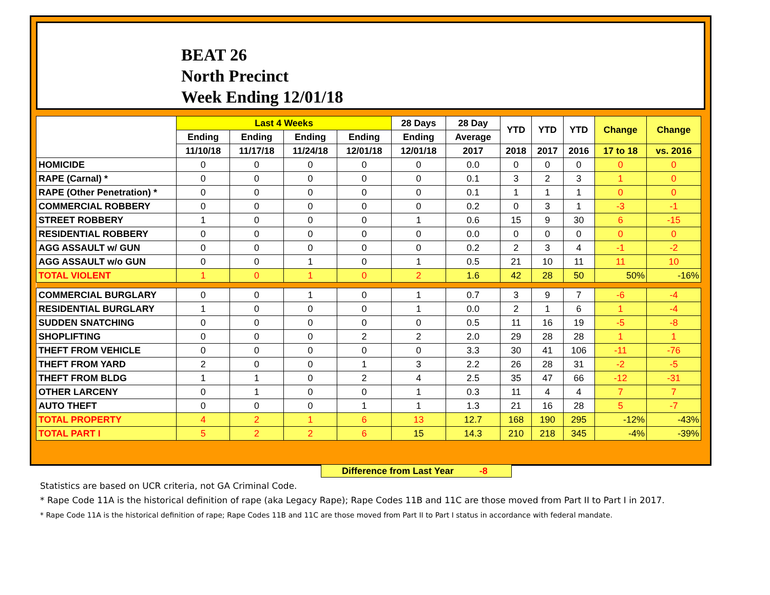BEAT 26
North Precinct
Week Ending 12/01/18
| | Last 4 Weeks | | | | 28 Days | 28 Day | YTD | YTD | YTD | Change | Change |
| --- | --- | --- | --- | --- | --- | --- | --- | --- | --- | --- | --- |
| | Ending | Ending | Ending | Ending | Ending | Average | | | | | |
| | 11/10/18 | 11/17/18 | 11/24/18 | 12/01/18 | 12/01/18 | 2017 | 2018 | 2017 | 2016 | 17 to 18 | vs. 2016 |
| HOMICIDE | 0 | 0 | 0 | 0 | 0 | 0.0 | 0 | 0 | 0 | 0 | 0 |
| RAPE (Carnal) * | 0 | 0 | 0 | 0 | 0 | 0.1 | 3 | 2 | 3 | 1 | 0 |
| RAPE (Other Penetration) * | 0 | 0 | 0 | 0 | 0 | 0.1 | 1 | 1 | 1 | 0 | 0 |
| COMMERCIAL ROBBERY | 0 | 0 | 0 | 0 | 0 | 0.2 | 0 | 3 | 1 | -3 | -1 |
| STREET ROBBERY | 1 | 0 | 0 | 0 | 1 | 0.6 | 15 | 9 | 30 | 6 | -15 |
| RESIDENTIAL ROBBERY | 0 | 0 | 0 | 0 | 0 | 0.0 | 0 | 0 | 0 | 0 | 0 |
| AGG ASSAULT w/ GUN | 0 | 0 | 0 | 0 | 0 | 0.2 | 2 | 3 | 4 | -1 | -2 |
| AGG ASSAULT w/o GUN | 0 | 0 | 1 | 0 | 1 | 0.5 | 21 | 10 | 11 | 11 | 10 |
| TOTAL VIOLENT | 1 | 0 | 1 | 0 | 2 | 1.6 | 42 | 28 | 50 | 50% | -16% |
| COMMERCIAL BURGLARY | 0 | 0 | 1 | 0 | 1 | 0.7 | 3 | 9 | 7 | -6 | -4 |
| RESIDENTIAL BURGLARY | 1 | 0 | 0 | 0 | 1 | 0.0 | 2 | 1 | 6 | 1 | -4 |
| SUDDEN SNATCHING | 0 | 0 | 0 | 0 | 0 | 0.5 | 11 | 16 | 19 | -5 | -8 |
| SHOPLIFTING | 0 | 0 | 0 | 2 | 2 | 2.0 | 29 | 28 | 28 | 1 | 1 |
| THEFT FROM VEHICLE | 0 | 0 | 0 | 0 | 0 | 3.3 | 30 | 41 | 106 | -11 | -76 |
| THEFT FROM YARD | 2 | 0 | 0 | 1 | 3 | 2.2 | 26 | 28 | 31 | -2 | -5 |
| THEFT FROM BLDG | 1 | 1 | 0 | 2 | 4 | 2.5 | 35 | 47 | 66 | -12 | -31 |
| OTHER LARCENY | 0 | 1 | 0 | 0 | 1 | 0.3 | 11 | 4 | 4 | 7 | 7 |
| AUTO THEFT | 0 | 0 | 0 | 1 | 1 | 1.3 | 21 | 16 | 28 | 5 | -7 |
| TOTAL PROPERTY | 4 | 2 | 1 | 6 | 13 | 12.7 | 168 | 190 | 295 | -12% | -43% |
| TOTAL PART I | 5 | 2 | 2 | 6 | 15 | 14.3 | 210 | 218 | 345 | -4% | -39% |
Difference from Last Year -8
Statistics are based on UCR criteria, not GA Criminal Code.
* Rape Code 11A is the historical definition of rape (aka Legacy Rape); Rape Codes 11B and 11C are those moved from Part II to Part I in 2017.
* Rape Code 11A is the historical definition of rape; Rape Codes 11B and 11C are those moved from Part II to Part I status in accordance with federal mandate.